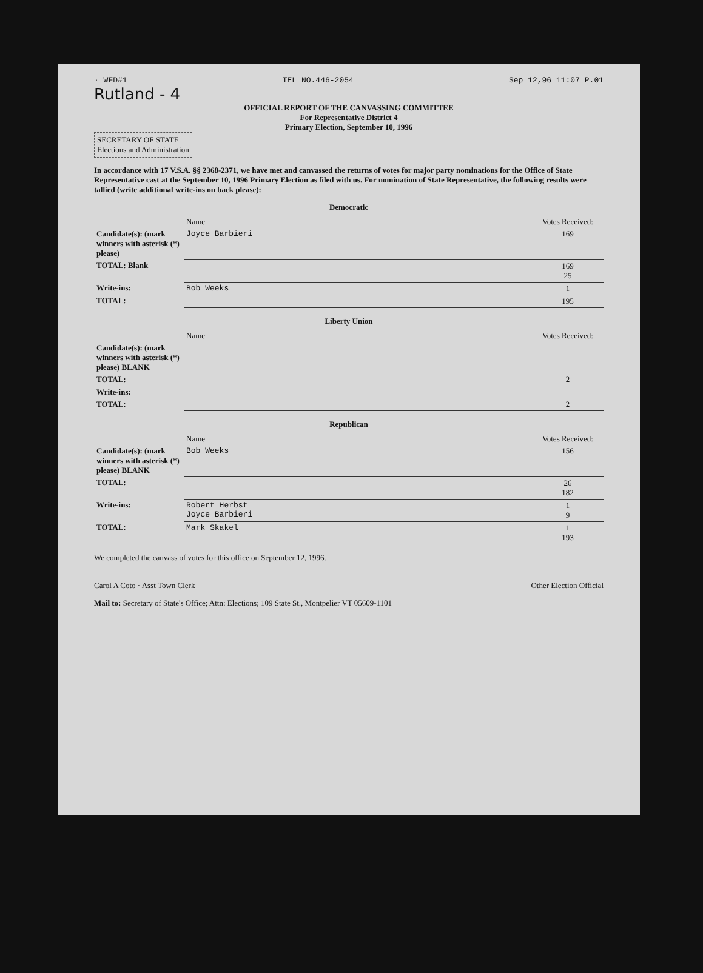· WFD#1 TEL NO.446-2054 Sep 12,96 11:07 P.01
Rutland - 4
OFFICIAL REPORT OF THE CANVASSING COMMITTEE
For Representative District 4
Primary Election, September 10, 1996
SECRETARY OF STATE
Elections and Administration
In accordance with 17 V.S.A. §§ 2368-2371, we have met and canvassed the returns of votes for major party nominations for the Office of State Representative cast at the September 10, 1996 Primary Election as filed with us. For nomination of State Representative, the following results were tallied (write additional write-ins on back please):
Democratic
| | Name | Votes Received: |
| Candidate(s): (mark winners with asterisk (*) please) | Joyce Barbieri | 169 |
| TOTAL: Blank | | 169 25 |
| Write-ins: | Bob Weeks | 1 |
| TOTAL: | | 195 |
Liberty Union
| | Name | Votes Received: |
| Candidate(s): (mark winners with asterisk (*) please) BLANK | | |
| TOTAL: | | 2 |
| Write-ins: | | |
| TOTAL: | | 2 |
Republican
| | Name | Votes Received: |
| Candidate(s): (mark winners with asterisk (*) please) BLANK | Bob Weeks | 156 |
| TOTAL: | | 26 182 |
| Write-ins: | Robert Herbst Joyce Barbieri | 1 9 |
| TOTAL: | Mark Skakel | 1 193 |
We completed the canvass of votes for this office on September 12, 1996.
Carol A Coto · Asst Town Clerk Other Election Official
Mail to: Secretary of State's Office; Attn: Elections; 109 State St., Montpelier VT 05609-1101